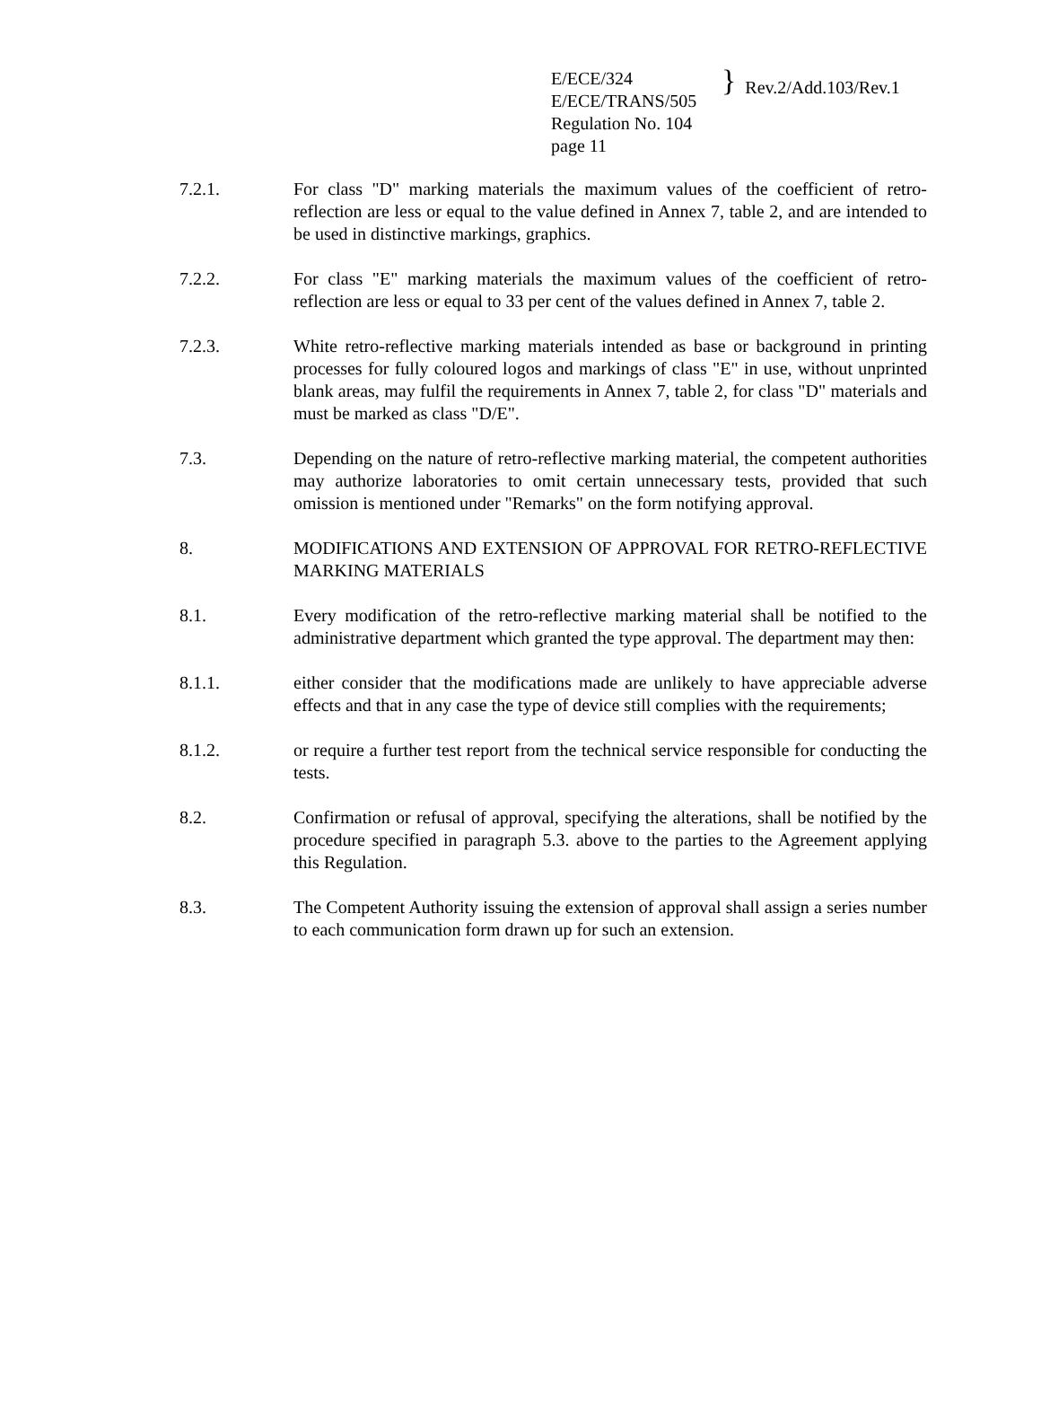E/ECE/324
E/ECE/TRANS/505
Regulation No. 104
page 11
}
Rev.2/Add.103/Rev.1
7.2.1. For class "D" marking materials the maximum values of the coefficient of retro-reflection are less or equal to the value defined in Annex 7, table 2, and are intended to be used in distinctive markings, graphics.
7.2.2. For class "E" marking materials the maximum values of the coefficient of retro-reflection are less or equal to 33 per cent of the values defined in Annex 7, table 2.
7.2.3. White retro-reflective marking materials intended as base or background in printing processes for fully coloured logos and markings of class "E" in use, without unprinted blank areas, may fulfil the requirements in Annex 7, table 2, for class "D" materials and must be marked as class "D/E".
7.3. Depending on the nature of retro-reflective marking material, the competent authorities may authorize laboratories to omit certain unnecessary tests, provided that such omission is mentioned under "Remarks" on the form notifying approval.
8. MODIFICATIONS AND EXTENSION OF APPROVAL FOR RETRO-REFLECTIVE MARKING MATERIALS
8.1. Every modification of the retro-reflective marking material shall be notified to the administrative department which granted the type approval. The department may then:
8.1.1. either consider that the modifications made are unlikely to have appreciable adverse effects and that in any case the type of device still complies with the requirements;
8.1.2. or require a further test report from the technical service responsible for conducting the tests.
8.2. Confirmation or refusal of approval, specifying the alterations, shall be notified by the procedure specified in paragraph 5.3. above to the parties to the Agreement applying this Regulation.
8.3. The Competent Authority issuing the extension of approval shall assign a series number to each communication form drawn up for such an extension.